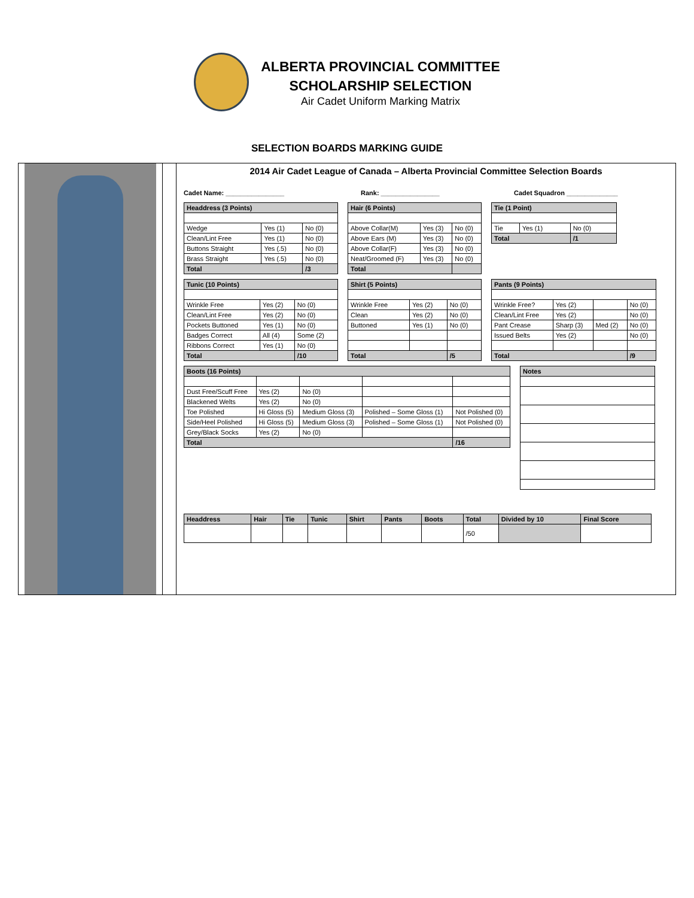ALBERTA PROVINCIAL COMMITTEE
SCHOLARSHIP SELECTION
Air Cadet Uniform Marking Matrix
SELECTION BOARDS MARKING GUIDE
2014 Air Cadet League of Canada – Alberta Provincial Committee Selection Boards
Cadet Name: ________________ Rank: ________________ Cadet Squadron ______________
| Headdress (3 Points) | | |
| --- | --- | --- |
| Wedge | Yes (1) | No (0) |
| Clean/Lint Free | Yes (1) | No (0) |
| Buttons Straight | Yes (.5) | No (0) |
| Brass Straight | Yes (.5) | No (0) |
| Total | | /3 |
| Hair (6 Points) | | |
| --- | --- | --- |
| Above Collar(M) | Yes (3) | No (0) |
| Above Ears (M) | Yes (3) | No (0) |
| Above Collar(F) | Yes (3) | No (0) |
| Neat/Groomed (F) | Yes (3) | No (0) |
| Total | | |
| Tie (1 Point) | | |
| --- | --- | --- |
| Tie | Yes (1) | No (0) |
| Total | | /1 |
| Tunic (10 Points) | | |
| --- | --- | --- |
| Wrinkle Free | Yes (2) | No (0) |
| Clean/Lint Free | Yes (2) | No (0) |
| Pockets Buttoned | Yes (1) | No (0) |
| Badges Correct | All (4) | Some (2) |
| Ribbons Correct | Yes (1) | No (0) |
| Total | | /10 |
| Shirt (5 Points) | | |
| --- | --- | --- |
| Wrinkle Free | Yes (2) | No (0) |
| Clean | Yes (2) | No (0) |
| Buttoned | Yes (1) | No (0) |
| Total | | /5 |
| Pants (9 Points) | | | |
| --- | --- | --- | --- |
| Wrinkle Free? | Yes (2) | | No (0) |
| Clean/Lint Free | Yes (2) | | No (0) |
| Pant Crease | Sharp (3) | Med (2) | No (0) |
| Issued Belts | Yes (2) | | No (0) |
| Total | | | /9 |
| Boots (16 Points) | | | | |
| --- | --- | --- | --- | --- |
| Dust Free/Scuff Free | Yes (2) | No (0) | | |
| Blackened Welts | Yes (2) | No (0) | | |
| Toe Polished | Hi Gloss (5) | Medium Gloss (3) | Polished – Some Gloss (1) | Not Polished (0) |
| Side/Heel Polished | Hi Gloss (5) | Medium Gloss (3) | Polished – Some Gloss (1) | Not Polished (0) |
| Grey/Black Socks | Yes (2) | No (0) | | |
| Total | | | | /16 |
| Notes |
| --- |
| Headdress | Hair | Tie | Tunic | Shirt | Pants | Boots | Total | Divided by 10 | Final Score |
| --- | --- | --- | --- | --- | --- | --- | --- | --- | --- |
| | | | | | | | /50 | | |